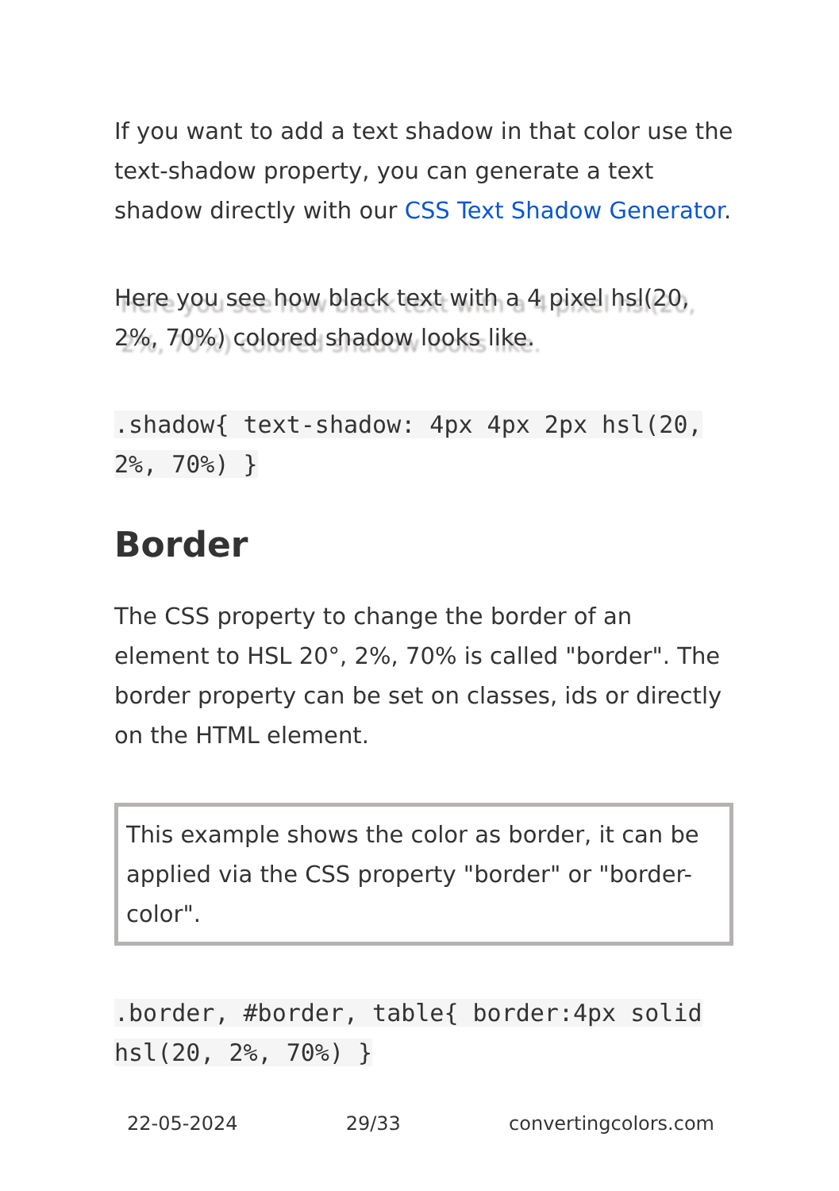If you want to add a text shadow in that color use the text-shadow property, you can generate a text shadow directly with our CSS Text Shadow Generator.
Here you see how black text with a 4 pixel hsl(20, 2%, 70%) colored shadow looks like.
.shadow{ text-shadow: 4px 4px 2px hsl(20, 2%, 70%) }
Border
The CSS property to change the border of an element to HSL 20°, 2%, 70% is called "border". The border property can be set on classes, ids or directly on the HTML element.
This example shows the color as border, it can be applied via the CSS property "border" or "border-color".
.border, #border, table{ border:4px solid hsl(20, 2%, 70%) }
22-05-2024 29/33 convertingcolors.com